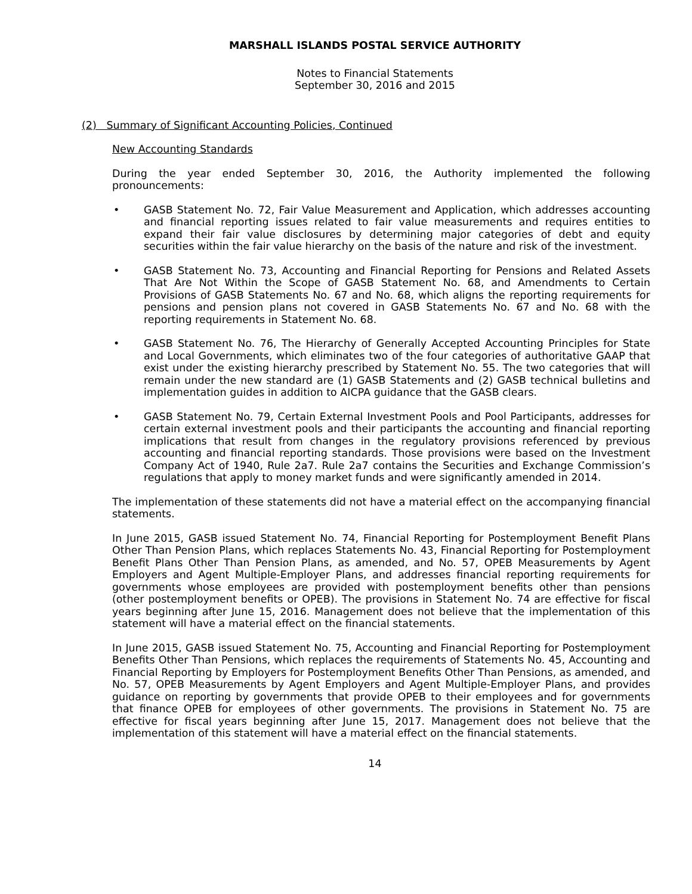MARSHALL ISLANDS POSTAL SERVICE AUTHORITY
Notes to Financial Statements
September 30, 2016 and 2015
(2) Summary of Significant Accounting Policies, Continued
New Accounting Standards
During the year ended September 30, 2016, the Authority implemented the following pronouncements:
• GASB Statement No. 72, Fair Value Measurement and Application, which addresses accounting and financial reporting issues related to fair value measurements and requires entities to expand their fair value disclosures by determining major categories of debt and equity securities within the fair value hierarchy on the basis of the nature and risk of the investment.
• GASB Statement No. 73, Accounting and Financial Reporting for Pensions and Related Assets That Are Not Within the Scope of GASB Statement No. 68, and Amendments to Certain Provisions of GASB Statements No. 67 and No. 68, which aligns the reporting requirements for pensions and pension plans not covered in GASB Statements No. 67 and No. 68 with the reporting requirements in Statement No. 68.
• GASB Statement No. 76, The Hierarchy of Generally Accepted Accounting Principles for State and Local Governments, which eliminates two of the four categories of authoritative GAAP that exist under the existing hierarchy prescribed by Statement No. 55. The two categories that will remain under the new standard are (1) GASB Statements and (2) GASB technical bulletins and implementation guides in addition to AICPA guidance that the GASB clears.
• GASB Statement No. 79, Certain External Investment Pools and Pool Participants, addresses for certain external investment pools and their participants the accounting and financial reporting implications that result from changes in the regulatory provisions referenced by previous accounting and financial reporting standards. Those provisions were based on the Investment Company Act of 1940, Rule 2a7. Rule 2a7 contains the Securities and Exchange Commission’s regulations that apply to money market funds and were significantly amended in 2014.
The implementation of these statements did not have a material effect on the accompanying financial statements.
In June 2015, GASB issued Statement No. 74, Financial Reporting for Postemployment Benefit Plans Other Than Pension Plans, which replaces Statements No. 43, Financial Reporting for Postemployment Benefit Plans Other Than Pension Plans, as amended, and No. 57, OPEB Measurements by Agent Employers and Agent Multiple-Employer Plans, and addresses financial reporting requirements for governments whose employees are provided with postemployment benefits other than pensions (other postemployment benefits or OPEB). The provisions in Statement No. 74 are effective for fiscal years beginning after June 15, 2016. Management does not believe that the implementation of this statement will have a material effect on the financial statements.
In June 2015, GASB issued Statement No. 75, Accounting and Financial Reporting for Postemployment Benefits Other Than Pensions, which replaces the requirements of Statements No. 45, Accounting and Financial Reporting by Employers for Postemployment Benefits Other Than Pensions, as amended, and No. 57, OPEB Measurements by Agent Employers and Agent Multiple-Employer Plans, and provides guidance on reporting by governments that provide OPEB to their employees and for governments that finance OPEB for employees of other governments. The provisions in Statement No. 75 are effective for fiscal years beginning after June 15, 2017. Management does not believe that the implementation of this statement will have a material effect on the financial statements.
14